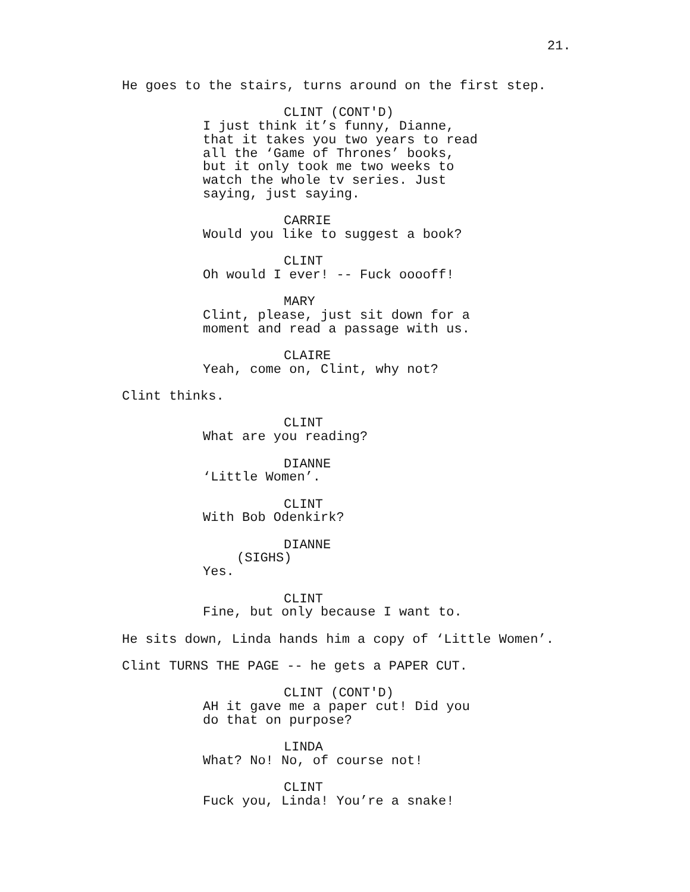21.
He goes to the stairs, turns around on the first step.
CLINT (CONT'D)
I just think it’s funny, Dianne, that it takes you two years to read all the ‘Game of Thrones’ books, but it only took me two weeks to watch the whole tv series. Just saying, just saying.
CARRIE
Would you like to suggest a book?
CLINT
Oh would I ever! -- Fuck ooooff!
MARY
Clint, please, just sit down for a moment and read a passage with us.
CLAIRE
Yeah, come on, Clint, why not?
Clint thinks.
CLINT
What are you reading?
DIANNE
‘Little Women’.
CLINT
With Bob Odenkirk?
DIANNE
(SIGHS)
Yes.
CLINT
Fine, but only because I want to.
He sits down, Linda hands him a copy of ‘Little Women’.
Clint TURNS THE PAGE -- he gets a PAPER CUT.
CLINT (CONT'D)
AH it gave me a paper cut! Did you do that on purpose?
LINDA
What? No! No, of course not!
CLINT
Fuck you, Linda! You’re a snake!